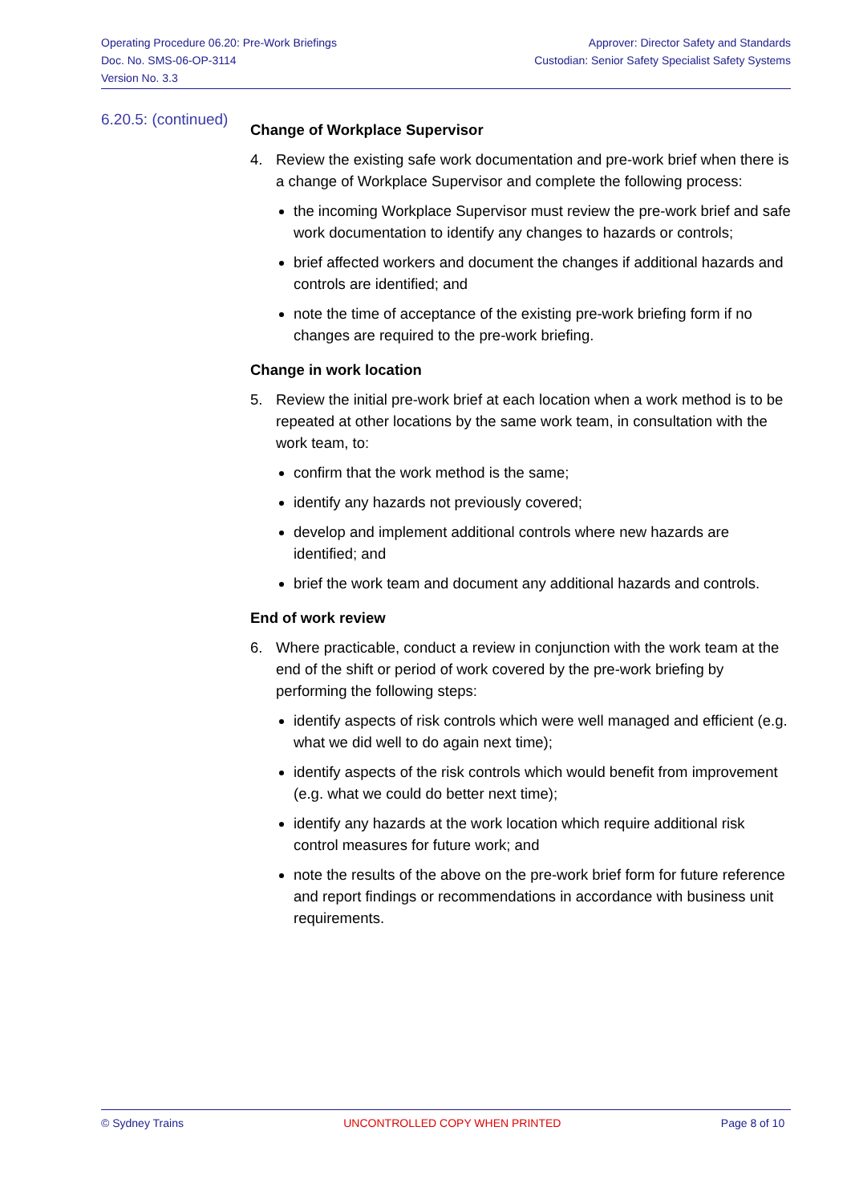Operating Procedure 06.20: Pre-Work Briefings
Doc. No. SMS-06-OP-3114
Version No. 3.3
Approver: Director Safety and Standards
Custodian: Senior Safety Specialist Safety Systems
6.20.5: (continued)
Change of Workplace Supervisor
4. Review the existing safe work documentation and pre-work brief when there is a change of Workplace Supervisor and complete the following process:
the incoming Workplace Supervisor must review the pre-work brief and safe work documentation to identify any changes to hazards or controls;
brief affected workers and document the changes if additional hazards and controls are identified; and
note the time of acceptance of the existing pre-work briefing form if no changes are required to the pre-work briefing.
Change in work location
5. Review the initial pre-work brief at each location when a work method is to be repeated at other locations by the same work team, in consultation with the work team, to:
confirm that the work method is the same;
identify any hazards not previously covered;
develop and implement additional controls where new hazards are identified; and
brief the work team and document any additional hazards and controls.
End of work review
6. Where practicable, conduct a review in conjunction with the work team at the end of the shift or period of work covered by the pre-work briefing by performing the following steps:
identify aspects of risk controls which were well managed and efficient (e.g. what we did well to do again next time);
identify aspects of the risk controls which would benefit from improvement (e.g. what we could do better next time);
identify any hazards at the work location which require additional risk control measures for future work; and
note the results of the above on the pre-work brief form for future reference and report findings or recommendations in accordance with business unit requirements.
© Sydney Trains UNCONTROLLED COPY WHEN PRINTED Page 8 of 10